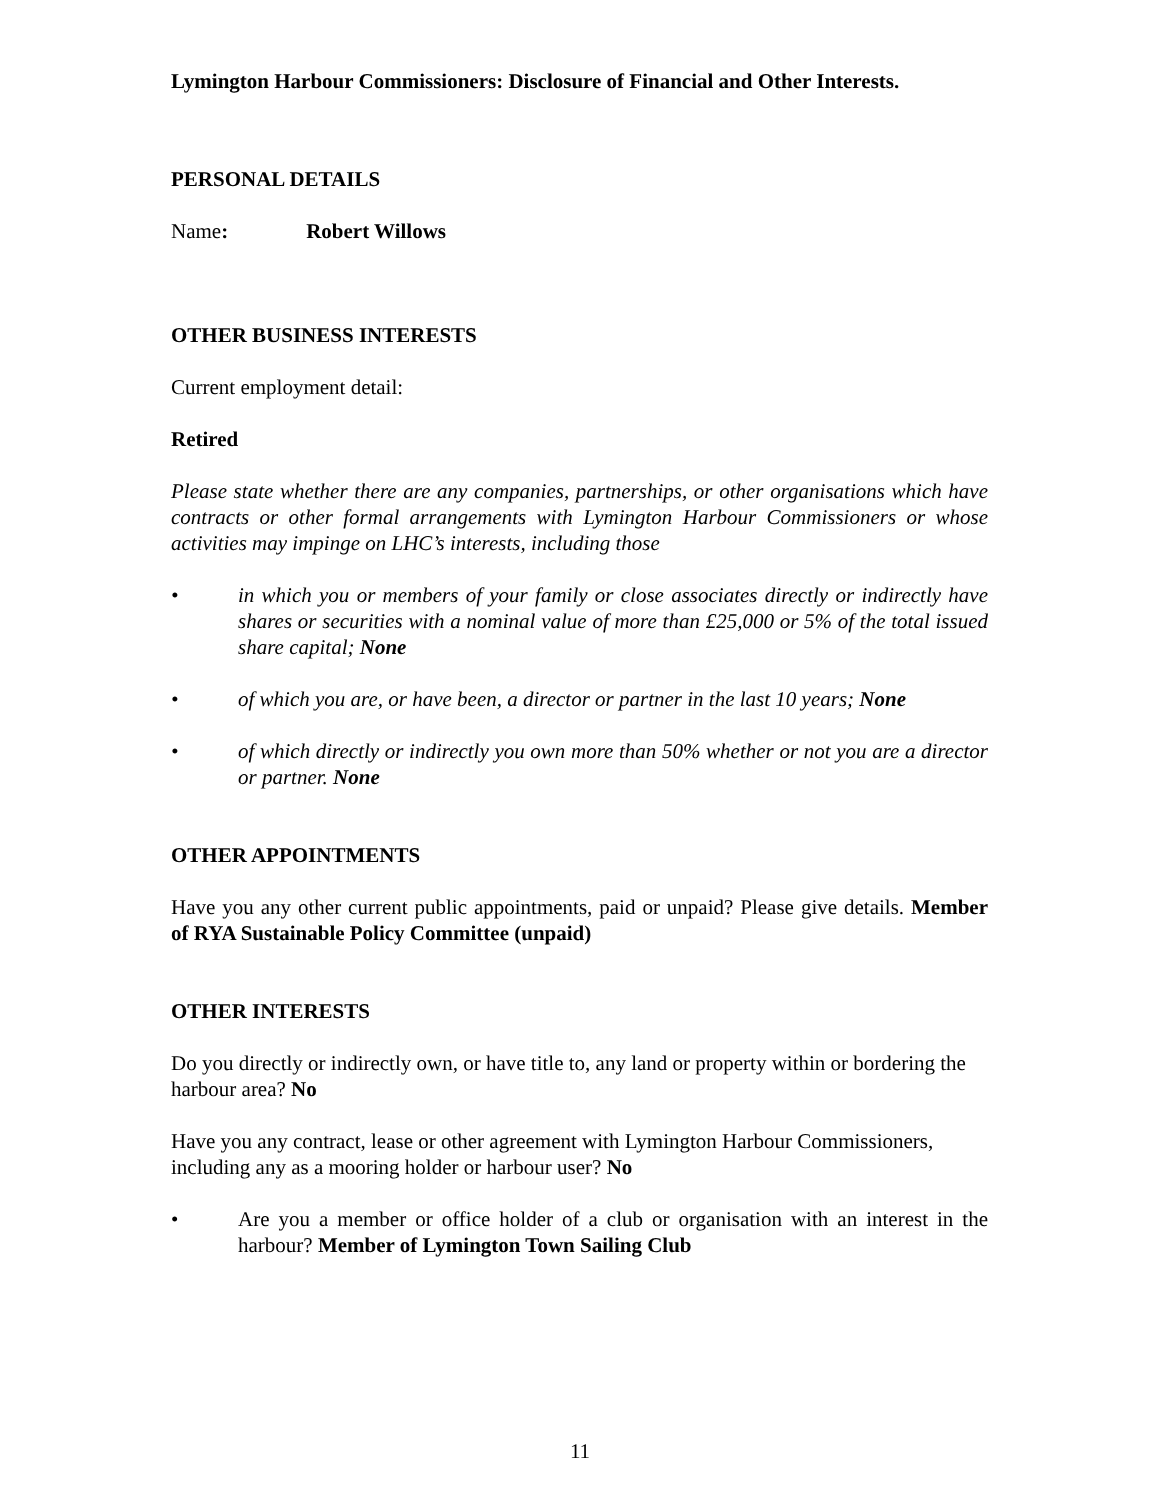Lymington Harbour Commissioners: Disclosure of Financial and Other Interests.
PERSONAL DETAILS
Name: Robert Willows
OTHER BUSINESS INTERESTS
Current employment detail:
Retired
Please state whether there are any companies, partnerships, or other organisations which have contracts or other formal arrangements with Lymington Harbour Commissioners or whose activities may impinge on LHC’s interests, including those
• in which you or members of your family or close associates directly or indirectly have shares or securities with a nominal value of more than £25,000 or 5% of the total issued share capital; None
• of which you are, or have been, a director or partner in the last 10 years; None
• of which directly or indirectly you own more than 50% whether or not you are a director or partner. None
OTHER APPOINTMENTS
Have you any other current public appointments, paid or unpaid? Please give details. Member of RYA Sustainable Policy Committee (unpaid)
OTHER INTERESTS
Do you directly or indirectly own, or have title to, any land or property within or bordering the harbour area? No
Have you any contract, lease or other agreement with Lymington Harbour Commissioners, including any as a mooring holder or harbour user? No
• Are you a member or office holder of a club or organisation with an interest in the harbour? Member of Lymington Town Sailing Club
11